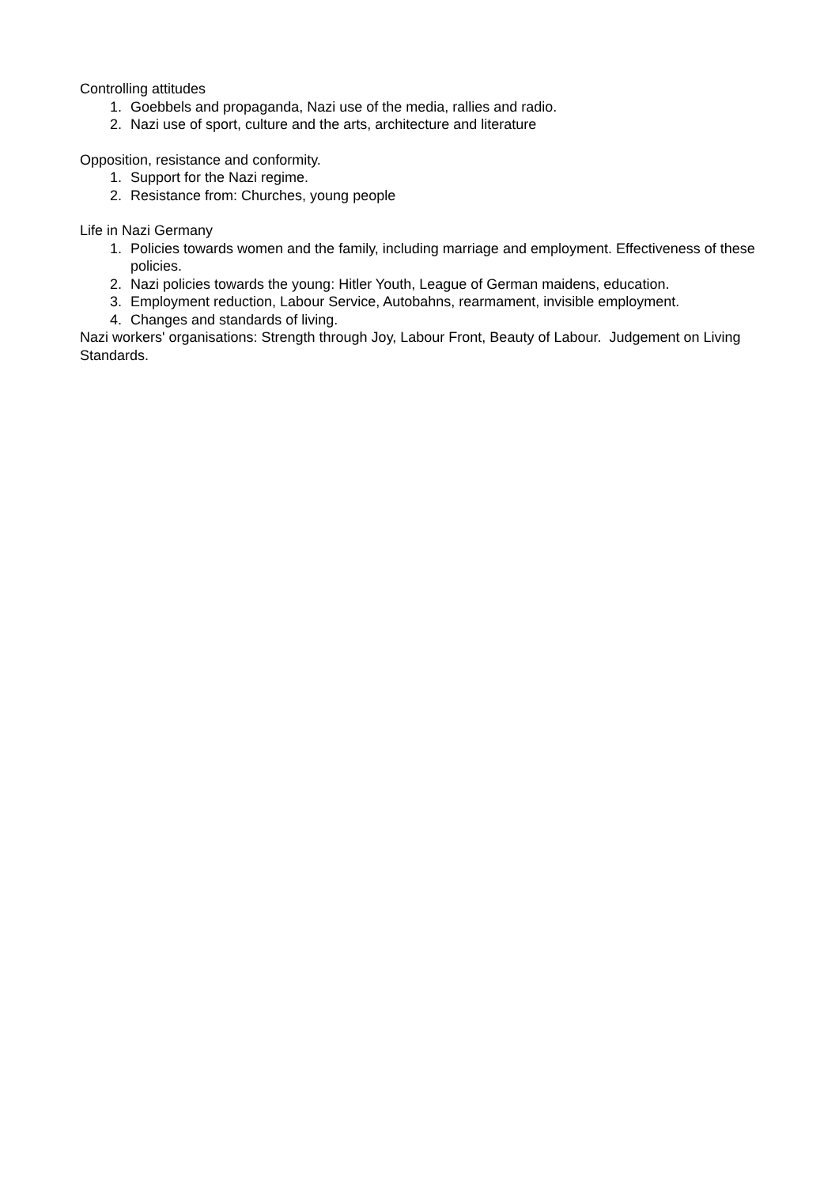Controlling attitudes
1. Goebbels and propaganda, Nazi use of the media, rallies and radio.
2. Nazi use of sport, culture and the arts, architecture and literature
Opposition, resistance and conformity.
1. Support for the Nazi regime.
2. Resistance from: Churches, young people
Life in Nazi Germany
1. Policies towards women and the family, including marriage and employment. Effectiveness of these policies.
2. Nazi policies towards the young: Hitler Youth, League of German maidens, education.
3. Employment reduction, Labour Service, Autobahns, rearmament, invisible employment.
4. Changes and standards of living.
Nazi workers' organisations: Strength through Joy, Labour Front, Beauty of Labour. Judgement on Living Standards.